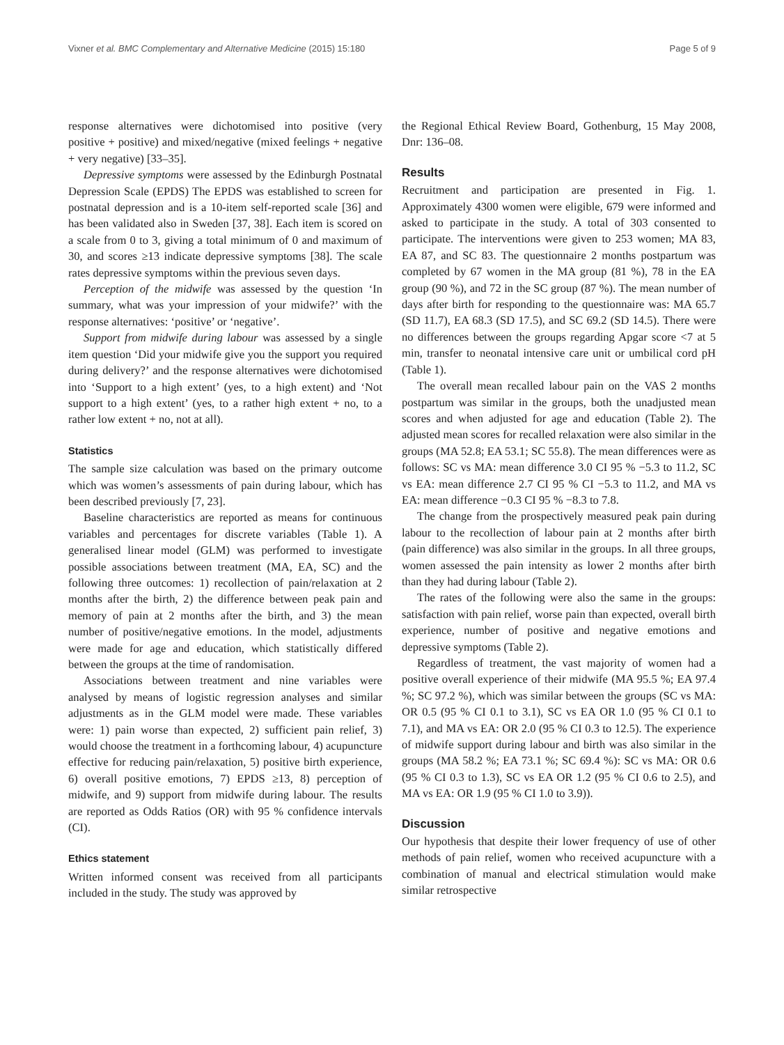Vixner et al. BMC Complementary and Alternative Medicine (2015) 15:180 Page 5 of 9
response alternatives were dichotomised into positive (very positive + positive) and mixed/negative (mixed feelings + negative + very negative) [33–35].
Depressive symptoms were assessed by the Edinburgh Postnatal Depression Scale (EPDS) The EPDS was established to screen for postnatal depression and is a 10-item self-reported scale [36] and has been validated also in Sweden [37, 38]. Each item is scored on a scale from 0 to 3, giving a total minimum of 0 and maximum of 30, and scores ≥13 indicate depressive symptoms [38]. The scale rates depressive symptoms within the previous seven days.
Perception of the midwife was assessed by the question ‘In summary, what was your impression of your midwife?’ with the response alternatives: ‘positive’ or ‘negative’.
Support from midwife during labour was assessed by a single item question ‘Did your midwife give you the support you required during delivery?’ and the response alternatives were dichotomised into ‘Support to a high extent’ (yes, to a high extent) and ‘Not support to a high extent’ (yes, to a rather high extent + no, to a rather low extent + no, not at all).
Statistics
The sample size calculation was based on the primary outcome which was women’s assessments of pain during labour, which has been described previously [7, 23].
Baseline characteristics are reported as means for continuous variables and percentages for discrete variables (Table 1). A generalised linear model (GLM) was performed to investigate possible associations between treatment (MA, EA, SC) and the following three outcomes: 1) recollection of pain/relaxation at 2 months after the birth, 2) the difference between peak pain and memory of pain at 2 months after the birth, and 3) the mean number of positive/negative emotions. In the model, adjustments were made for age and education, which statistically differed between the groups at the time of randomisation.
Associations between treatment and nine variables were analysed by means of logistic regression analyses and similar adjustments as in the GLM model were made. These variables were: 1) pain worse than expected, 2) sufficient pain relief, 3) would choose the treatment in a forthcoming labour, 4) acupuncture effective for reducing pain/relaxation, 5) positive birth experience, 6) overall positive emotions, 7) EPDS ≥13, 8) perception of midwife, and 9) support from midwife during labour. The results are reported as Odds Ratios (OR) with 95 % confidence intervals (CI).
Ethics statement
Written informed consent was received from all participants included in the study. The study was approved by
the Regional Ethical Review Board, Gothenburg, 15 May 2008, Dnr: 136–08.
Results
Recruitment and participation are presented in Fig. 1. Approximately 4300 women were eligible, 679 were informed and asked to participate in the study. A total of 303 consented to participate. The interventions were given to 253 women; MA 83, EA 87, and SC 83. The questionnaire 2 months postpartum was completed by 67 women in the MA group (81 %), 78 in the EA group (90 %), and 72 in the SC group (87 %). The mean number of days after birth for responding to the questionnaire was: MA 65.7 (SD 11.7), EA 68.3 (SD 17.5), and SC 69.2 (SD 14.5). There were no differences between the groups regarding Apgar score <7 at 5 min, transfer to neonatal intensive care unit or umbilical cord pH (Table 1).
The overall mean recalled labour pain on the VAS 2 months postpartum was similar in the groups, both the unadjusted mean scores and when adjusted for age and education (Table 2). The adjusted mean scores for recalled relaxation were also similar in the groups (MA 52.8; EA 53.1; SC 55.8). The mean differences were as follows: SC vs MA: mean difference 3.0 CI 95 % −5.3 to 11.2, SC vs EA: mean difference 2.7 CI 95 % CI −5.3 to 11.2, and MA vs EA: mean difference −0.3 CI 95 % −8.3 to 7.8.
The change from the prospectively measured peak pain during labour to the recollection of labour pain at 2 months after birth (pain difference) was also similar in the groups. In all three groups, women assessed the pain intensity as lower 2 months after birth than they had during labour (Table 2).
The rates of the following were also the same in the groups: satisfaction with pain relief, worse pain than expected, overall birth experience, number of positive and negative emotions and depressive symptoms (Table 2).
Regardless of treatment, the vast majority of women had a positive overall experience of their midwife (MA 95.5 %; EA 97.4 %; SC 97.2 %), which was similar between the groups (SC vs MA: OR 0.5 (95 % CI 0.1 to 3.1), SC vs EA OR 1.0 (95 % CI 0.1 to 7.1), and MA vs EA: OR 2.0 (95 % CI 0.3 to 12.5). The experience of midwife support during labour and birth was also similar in the groups (MA 58.2 %; EA 73.1 %; SC 69.4 %): SC vs MA: OR 0.6 (95 % CI 0.3 to 1.3), SC vs EA OR 1.2 (95 % CI 0.6 to 2.5), and MA vs EA: OR 1.9 (95 % CI 1.0 to 3.9)).
Discussion
Our hypothesis that despite their lower frequency of use of other methods of pain relief, women who received acupuncture with a combination of manual and electrical stimulation would make similar retrospective